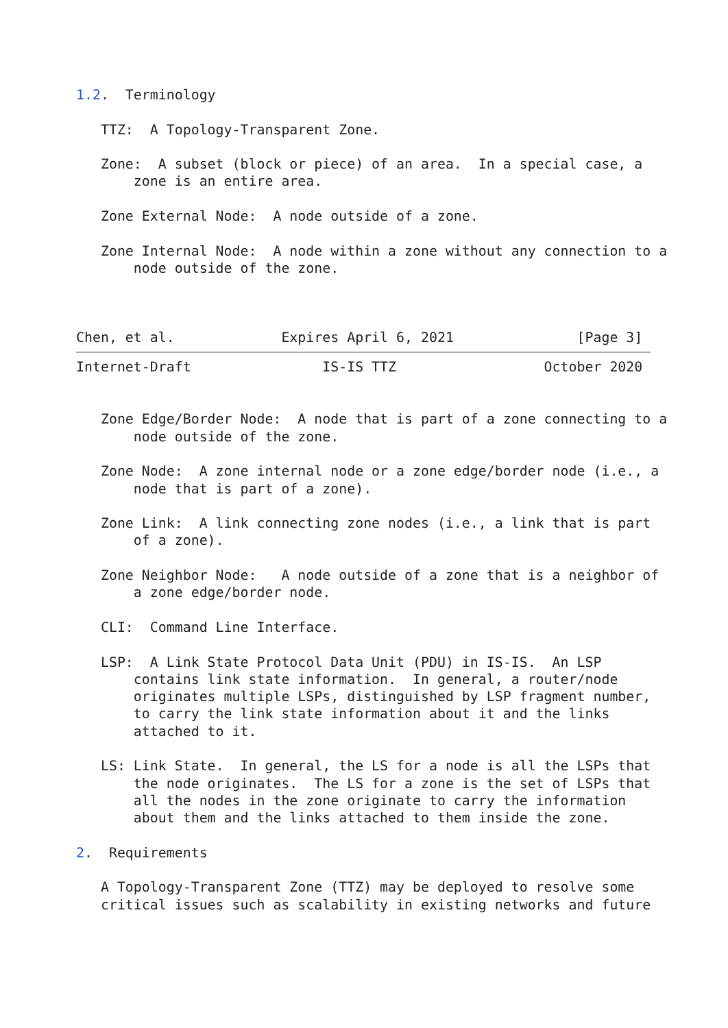1.2.  Terminology

   TTZ:  A Topology-Transparent Zone.

   Zone:  A subset (block or piece) of an area.  In a special case, a
       zone is an entire area.

   Zone External Node:  A node outside of a zone.

   Zone Internal Node:  A node within a zone without any connection to a
       node outside of the zone.



Chen, et al.             Expires April 6, 2021               [Page 3]
Internet-Draft                IS-IS TTZ                  October 2020


   Zone Edge/Border Node:  A node that is part of a zone connecting to a
       node outside of the zone.

   Zone Node:  A zone internal node or a zone edge/border node (i.e., a
       node that is part of a zone).

   Zone Link:  A link connecting zone nodes (i.e., a link that is part
       of a zone).

   Zone Neighbor Node:   A node outside of a zone that is a neighbor of
       a zone edge/border node.

   CLI:  Command Line Interface.

   LSP:  A Link State Protocol Data Unit (PDU) in IS-IS.  An LSP
       contains link state information.  In general, a router/node
       originates multiple LSPs, distinguished by LSP fragment number,
       to carry the link state information about it and the links
       attached to it.

   LS: Link State.  In general, the LS for a node is all the LSPs that
       the node originates.  The LS for a zone is the set of LSPs that
       all the nodes in the zone originate to carry the information
       about them and the links attached to them inside the zone.

2.  Requirements

   A Topology-Transparent Zone (TTZ) may be deployed to resolve some
   critical issues such as scalability in existing networks and future